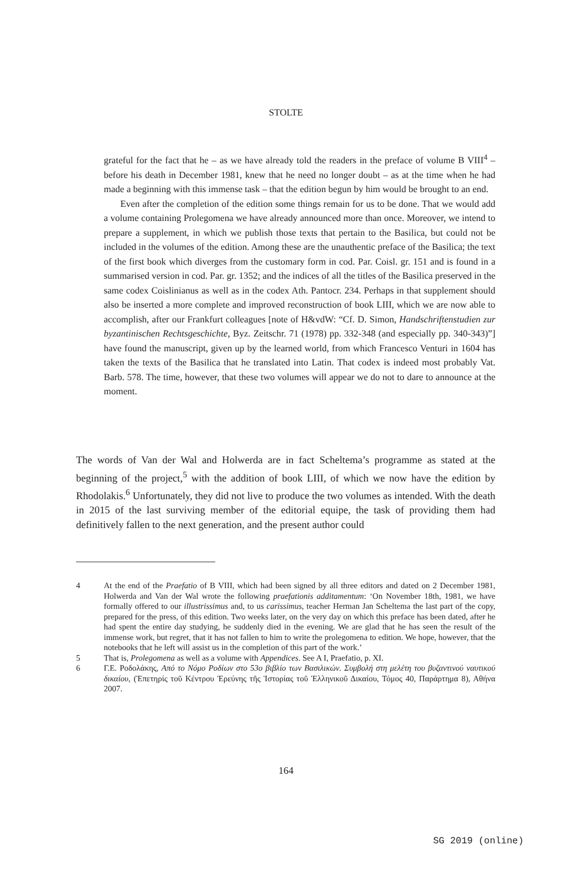STOLTE
grateful for the fact that he – as we have already told the readers in the preface of volume B VIII<sup>4</sup> – before his death in December 1981, knew that he need no longer doubt – as at the time when he had made a beginning with this immense task – that the edition begun by him would be brought to an end.
Even after the completion of the edition some things remain for us to be done. That we would add a volume containing Prolegomena we have already announced more than once. Moreover, we intend to prepare a supplement, in which we publish those texts that pertain to the Basilica, but could not be included in the volumes of the edition. Among these are the unauthentic preface of the Basilica; the text of the first book which diverges from the customary form in cod. Par. Coisl. gr. 151 and is found in a summarised version in cod. Par. gr. 1352; and the indices of all the titles of the Basilica preserved in the same codex Coislinianus as well as in the codex Ath. Pantocr. 234. Perhaps in that supplement should also be inserted a more complete and improved reconstruction of book LIII, which we are now able to accomplish, after our Frankfurt colleagues [note of H&vdW: “Cf. D. Simon, Handschriftenstudien zur byzantinischen Rechtsgeschichte, Byz. Zeitschr. 71 (1978) pp. 332-348 (and especially pp. 340-343)”] have found the manuscript, given up by the learned world, from which Francesco Venturi in 1604 has taken the texts of the Basilica that he translated into Latin. That codex is indeed most probably Vat. Barb. 578. The time, however, that these two volumes will appear we do not to dare to announce at the moment.
The words of Van der Wal and Holwerda are in fact Scheltema’s programme as stated at the beginning of the project,<sup>5</sup> with the addition of book LIII, of which we now have the edition by Rhodolakis.<sup>6</sup> Unfortunately, they did not live to produce the two volumes as intended. With the death in 2015 of the last surviving member of the editorial equipe, the task of providing them had definitively fallen to the next generation, and the present author could
4 At the end of the Praefatio of B VIII, which had been signed by all three editors and dated on 2 December 1981, Holwerda and Van der Wal wrote the following praefationis additamentum: ‘On November 18th, 1981, we have formally offered to our illustrissimus and, to us carissimus, teacher Herman Jan Scheltema the last part of the copy, prepared for the press, of this edition. Two weeks later, on the very day on which this preface has been dated, after he had spent the entire day studying, he suddenly died in the evening. We are glad that he has seen the result of the immense work, but regret, that it has not fallen to him to write the prolegomena to edition. We hope, however, that the notebooks that he left will assist us in the completion of this part of the work.’
5 That is, Prolegomena as well as a volume with Appendices. See A I, Praefatio, p. XI.
6 Γ.Ε. Ροδολάκης, Από το Νόμο Ροδίων στο 53ο βιβλίο των Βασιλικών. Συμβολή στη μελέτη του βυζαντινού ναυτικού δικαίου, (Ἐπετηρίς τοῦ Κέντρου Ἐρεύνης τῆς Ἱστορίας τοῦ Ἑλληνικοῦ Δικαίου, Τόμος 40, Παράρτημα 8), Αθήνα 2007.
164
SG 2019 (online)